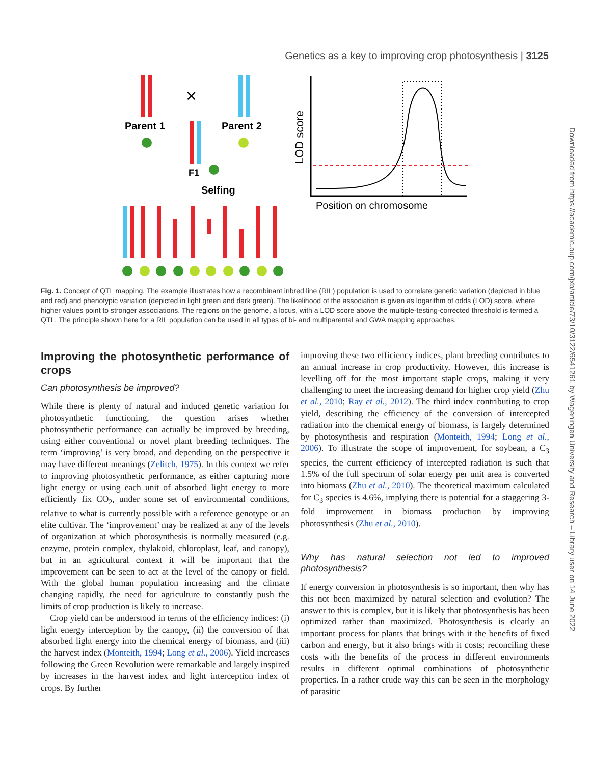Genetics as a key to improving crop photosynthesis | 3125
Downloaded from https://academic.oup.com/jxb/article/73/10/3122/6541261 by Wageningen University and Research – Library user on 14 June 2022
×
Parent 1
Parent 2
F1
Selfing
Position on chromosome
LOD score
Fig. 1. Concept of QTL mapping. The example illustrates how a recombinant inbred line (RIL) population is used to correlate genetic variation (depicted in blue and red) and phenotypic variation (depicted in light green and dark green). The likelihood of the association is given as logarithm of odds (LOD) score, where higher values point to stronger associations. The regions on the genome, a locus, with a LOD score above the multiple-testing-corrected threshold is termed a QTL. The principle shown here for a RIL population can be used in all types of bi- and multiparental and GWA mapping approaches.
Improving the photosynthetic performance of crops
Can photosynthesis be improved?
While there is plenty of natural and induced genetic variation for photosynthetic functioning, the question arises whether photosynthetic performance can actually be improved by breeding, using either conventional or novel plant breeding techniques. The term ‘improving’ is very broad, and depending on the perspective it may have different meanings (Zelitch, 1975). In this context we refer to improving photosynthetic performance, as either capturing more light energy or using each unit of absorbed light energy to more efficiently fix CO<sub>2</sub>, under some set of environmental conditions, relative to what is currently possible with a reference genotype or an elite cultivar. The ‘improvement’ may be realized at any of the levels of organization at which photosynthesis is normally measured (e.g. enzyme, protein complex, thylakoid, chloroplast, leaf, and canopy), but in an agricultural context it will be important that the improvement can be seen to act at the level of the canopy or field. With the global human population increasing and the climate changing rapidly, the need for agriculture to constantly push the limits of crop production is likely to increase.
Crop yield can be understood in terms of the efficiency indices: (i) light energy interception by the canopy, (ii) the conversion of that absorbed light energy into the chemical energy of biomass, and (iii) the harvest index (Monteith, 1994; Long et al., 2006). Yield increases following the Green Revolution were remarkable and largely inspired by increases in the harvest index and light interception index of crops. By further
improving these two efficiency indices, plant breeding contributes to an annual increase in crop productivity. However, this increase is levelling off for the most important staple crops, making it very challenging to meet the increasing demand for higher crop yield (Zhu et al., 2010; Ray et al., 2012). The third index contributing to crop yield, describing the efficiency of the conversion of intercepted radiation into the chemical energy of biomass, is largely determined by photosynthesis and respiration (Monteith, 1994; Long et al., 2006). To illustrate the scope of improvement, for soybean, a C<sub>3</sub> species, the current efficiency of intercepted radiation is such that 1.5% of the full spectrum of solar energy per unit area is converted into biomass (Zhu et al., 2010). The theoretical maximum calculated for C<sub>3</sub> species is 4.6%, implying there is potential for a staggering 3-fold improvement in biomass production by improving photosynthesis (Zhu et al., 2010).
Why has natural selection not led to improved photosynthesis?
If energy conversion in photosynthesis is so important, then why has this not been maximized by natural selection and evolution? The answer to this is complex, but it is likely that photosynthesis has been optimized rather than maximized. Photosynthesis is clearly an important process for plants that brings with it the benefits of fixed carbon and energy, but it also brings with it costs; reconciling these costs with the benefits of the process in different environments results in different optimal combinations of photosynthetic properties. In a rather crude way this can be seen in the morphology of parasitic